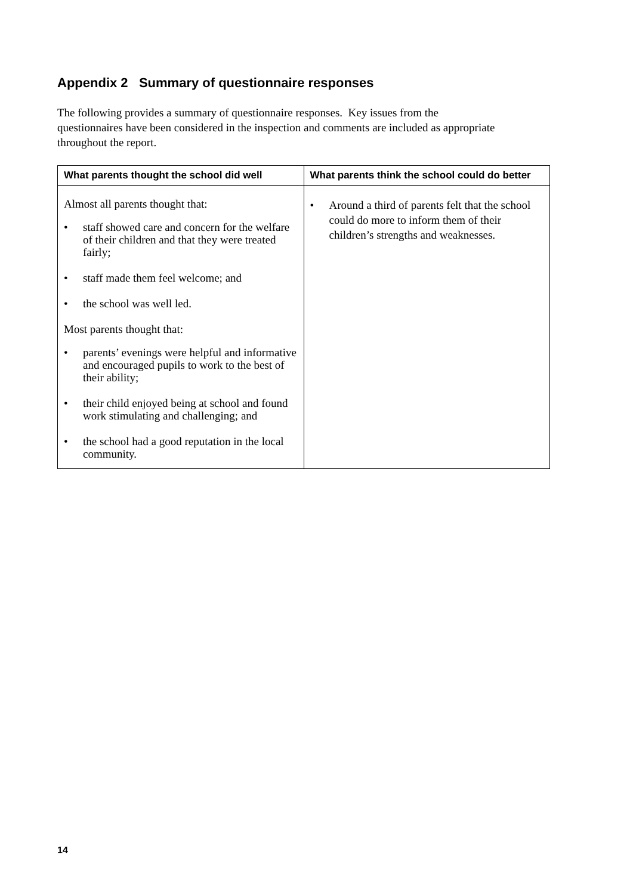Appendix 2 Summary of questionnaire responses
The following provides a summary of questionnaire responses. Key issues from the questionnaires have been considered in the inspection and comments are included as appropriate throughout the report.
| What parents thought the school did well | What parents think the school could do better |
| --- | --- |
| Almost all parents thought that: • staff showed care and concern for the welfare of their children and that they were treated fairly; • staff made them feel welcome; and • the school was well led. Most parents thought that: • parents’ evenings were helpful and informative and encouraged pupils to work to the best of their ability; • their child enjoyed being at school and found work stimulating and challenging; and • the school had a good reputation in the local community. | • Around a third of parents felt that the school could do more to inform them of their children’s strengths and weaknesses. |
14